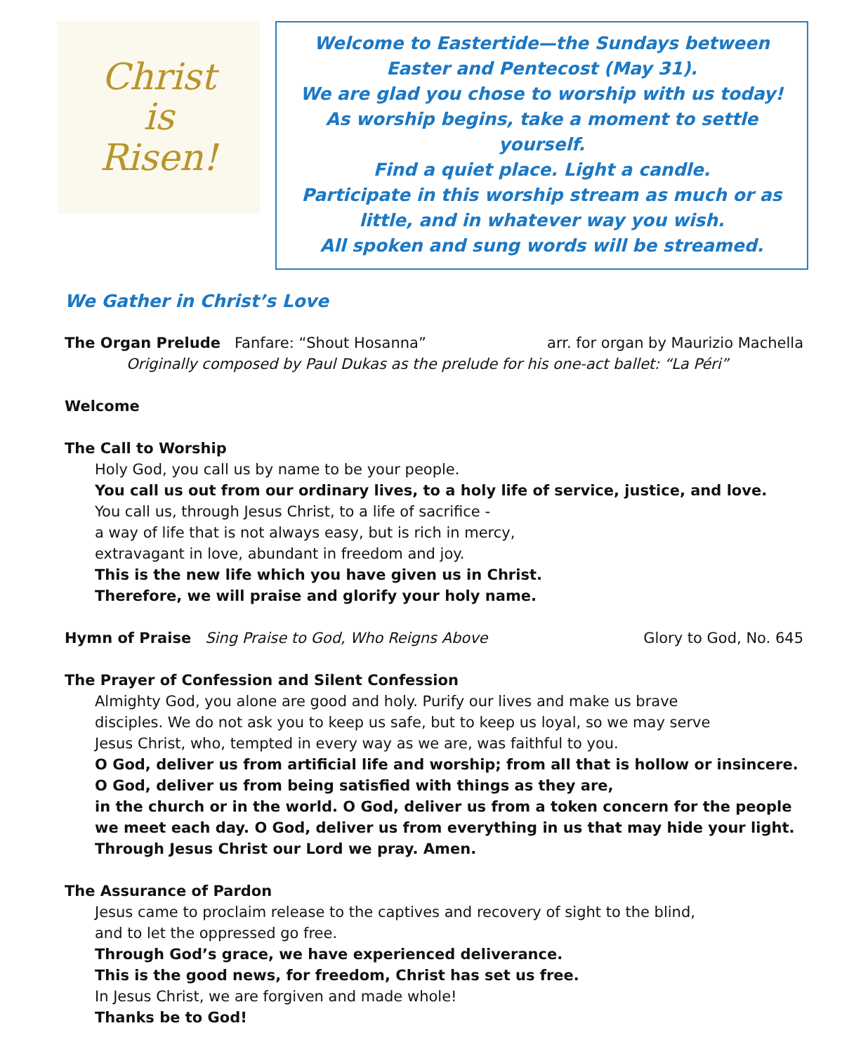Christ
is
Risen!
Welcome to Eastertide—the Sundays between Easter and Pentecost (May 31).
We are glad you chose to worship with us today!
As worship begins, take a moment to settle yourself.
Find a quiet place. Light a candle.
Participate in this worship stream as much or as little, and in whatever way you wish.
All spoken and sung words will be streamed.
We Gather in Christ’s Love
The Organ Prelude Fanfare: “Shout Hosanna”
arr. for organ by Maurizio Machella
Originally composed by Paul Dukas as the prelude for his one-act ballet: “La Péri”
Welcome
The Call to Worship
Holy God, you call us by name to be your people.
You call us out from our ordinary lives, to a holy life of service, justice, and love.
You call us, through Jesus Christ, to a life of sacrifice -
a way of life that is not always easy, but is rich in mercy,
extravagant in love, abundant in freedom and joy.
This is the new life which you have given us in Christ.
Therefore, we will praise and glorify your holy name.
Hymn of Praise Sing Praise to God, Who Reigns Above
Glory to God, No. 645
The Prayer of Confession and Silent Confession
Almighty God, you alone are good and holy. Purify our lives and make us brave
disciples. We do not ask you to keep us safe, but to keep us loyal, so we may serve
Jesus Christ, who, tempted in every way as we are, was faithful to you.
O God, deliver us from artificial life and worship; from all that is hollow or insincere.
O God, deliver us from being satisfied with things as they are,
in the church or in the world. O God, deliver us from a token concern for the people
we meet each day. O God, deliver us from everything in us that may hide your light.
Through Jesus Christ our Lord we pray. Amen.
The Assurance of Pardon
Jesus came to proclaim release to the captives and recovery of sight to the blind,
and to let the oppressed go free.
Through God’s grace, we have experienced deliverance.
This is the good news, for freedom, Christ has set us free.
In Jesus Christ, we are forgiven and made whole!
Thanks be to God!